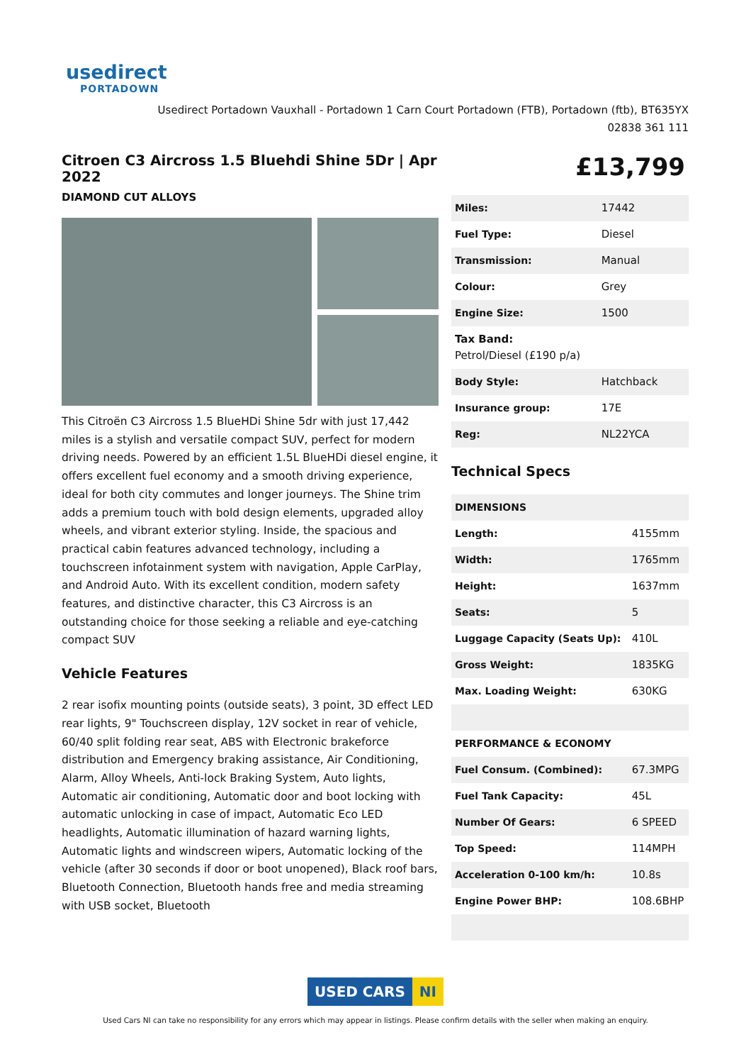usedirect
PORTADOWN
Usedirect Portadown Vauxhall - Portadown 1 Carn Court Portadown (FTB), Portadown (ftb), BT635YX
02838 361 111
Citroen C3 Aircross 1.5 Bluehdi Shine 5Dr | Apr 2022
DIAMOND CUT ALLOYS
This Citroën C3 Aircross 1.5 BlueHDi Shine 5dr with just 17,442 miles is a stylish and versatile compact SUV, perfect for modern driving needs. Powered by an efficient 1.5L BlueHDi diesel engine, it offers excellent fuel economy and a smooth driving experience, ideal for both city commutes and longer journeys. The Shine trim adds a premium touch with bold design elements, upgraded alloy wheels, and vibrant exterior styling. Inside, the spacious and practical cabin features advanced technology, including a touchscreen infotainment system with navigation, Apple CarPlay, and Android Auto. With its excellent condition, modern safety features, and distinctive character, this C3 Aircross is an outstanding choice for those seeking a reliable and eye-catching compact SUV
Vehicle Features
2 rear isofix mounting points (outside seats), 3 point, 3D effect LED rear lights, 9" Touchscreen display, 12V socket in rear of vehicle, 60/40 split folding rear seat, ABS with Electronic brakeforce distribution and Emergency braking assistance, Air Conditioning, Alarm, Alloy Wheels, Anti-lock Braking System, Auto lights, Automatic air conditioning, Automatic door and boot locking with automatic unlocking in case of impact, Automatic Eco LED headlights, Automatic illumination of hazard warning lights, Automatic lights and windscreen wipers, Automatic locking of the vehicle (after 30 seconds if door or boot unopened), Black roof bars, Bluetooth Connection, Bluetooth hands free and media streaming with USB socket, Bluetooth
£13,799
| Miles: | 17442 |
| Fuel Type: | Diesel |
| Transmission: | Manual |
| Colour: | Grey |
| Engine Size: | 1500 |
| Tax Band: Petrol/Diesel (£190 p/a) | |
| Body Style: | Hatchback |
| Insurance group: | 17E |
| Reg: | NL22YCA |
Technical Specs
| DIMENSIONS | |
| --- | --- |
| Length: | 4155mm |
| Width: | 1765mm |
| Height: | 1637mm |
| Seats: | 5 |
| Luggage Capacity (Seats Up): | 410L |
| Gross Weight: | 1835KG |
| Max. Loading Weight: | 630KG |
| PERFORMANCE & ECONOMY | |
| Fuel Consum. (Combined): | 67.3MPG |
| Fuel Tank Capacity: | 45L |
| Number Of Gears: | 6 SPEED |
| Top Speed: | 114MPH |
| Acceleration 0-100 km/h: | 10.8s |
| Engine Power BHP: | 108.6BHP |
USED CARS NI
Used Cars NI can take no responsibility for any errors which may appear in listings. Please confirm details with the seller when making an enquiry.